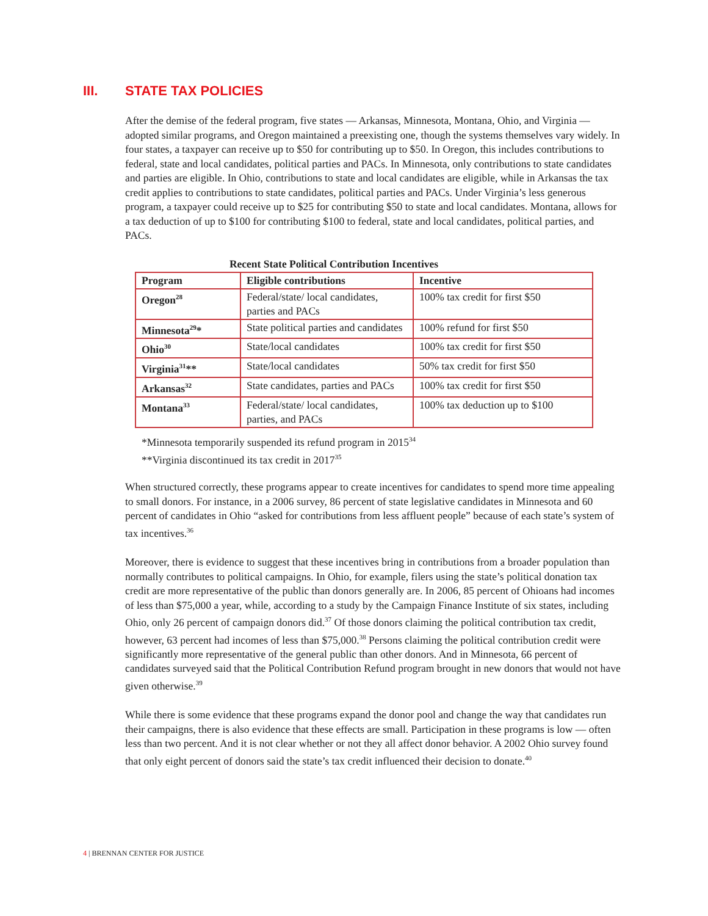III. STATE TAX POLICIES
After the demise of the federal program, five states — Arkansas, Minnesota, Montana, Ohio, and Virginia — adopted similar programs, and Oregon maintained a preexisting one, though the systems themselves vary widely. In four states, a taxpayer can receive up to $50 for contributing up to $50. In Oregon, this includes contributions to federal, state and local candidates, political parties and PACs. In Minnesota, only contributions to state candidates and parties are eligible. In Ohio, contributions to state and local candidates are eligible, while in Arkansas the tax credit applies to contributions to state candidates, political parties and PACs. Under Virginia’s less generous program, a taxpayer could receive up to $25 for contributing $50 to state and local candidates. Montana, allows for a tax deduction of up to $100 for contributing $100 to federal, state and local candidates, political parties, and PACs.
Recent State Political Contribution Incentives
| Program | Eligible contributions | Incentive |
| --- | --- | --- |
| Oregon<sup>28</sup> | Federal/state/ local candidates, parties and PACs | 100% tax credit for first $50 |
| Minnesota<sup>29</sup>* | State political parties and candidates | 100% refund for first $50 |
| Ohio<sup>30</sup> | State/local candidates | 100% tax credit for first $50 |
| Virginia<sup>31</sup>** | State/local candidates | 50% tax credit for first $50 |
| Arkansas<sup>32</sup> | State candidates, parties and PACs | 100% tax credit for first $50 |
| Montana<sup>33</sup> | Federal/state/ local candidates, parties, and PACs | 100% tax deduction up to $100 |
*Minnesota temporarily suspended its refund program in 2015<sup>34</sup>
**Virginia discontinued its tax credit in 2017<sup>35</sup>
When structured correctly, these programs appear to create incentives for candidates to spend more time appealing to small donors. For instance, in a 2006 survey, 86 percent of state legislative candidates in Minnesota and 60 percent of candidates in Ohio “asked for contributions from less affluent people” because of each state’s system of tax incentives.<sup>36</sup>
Moreover, there is evidence to suggest that these incentives bring in contributions from a broader population than normally contributes to political campaigns. In Ohio, for example, filers using the state’s political donation tax credit are more representative of the public than donors generally are. In 2006, 85 percent of Ohioans had incomes of less than $75,000 a year, while, according to a study by the Campaign Finance Institute of six states, including Ohio, only 26 percent of campaign donors did.<sup>37</sup> Of those donors claiming the political contribution tax credit, however, 63 percent had incomes of less than $75,000.<sup>38</sup> Persons claiming the political contribution credit were significantly more representative of the general public than other donors. And in Minnesota, 66 percent of candidates surveyed said that the Political Contribution Refund program brought in new donors that would not have given otherwise.<sup>39</sup>
While there is some evidence that these programs expand the donor pool and change the way that candidates run their campaigns, there is also evidence that these effects are small. Participation in these programs is low — often less than two percent. And it is not clear whether or not they all affect donor behavior. A 2002 Ohio survey found that only eight percent of donors said the state’s tax credit influenced their decision to donate.<sup>40</sup>
4 | BRENNAN CENTER FOR JUSTICE